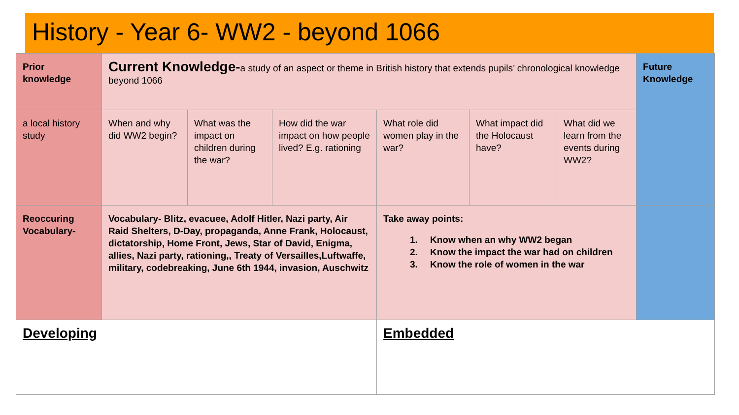History - Year 6- WW2 - beyond 1066
| Prior knowledge | Current Knowledge- a study of an aspect or theme in British history that extends pupils’ chronological knowledge beyond 1066 | | | | | | Future Knowledge |
| a local history study | When and why did WW2 begin? | What was the impact on children during the war? | How did the war impact on how people lived? E.g. rationing | What role did women play in the war? | What impact did the Holocaust have? | What did we learn from the events during WW2? | |
| Reoccuring Vocabulary- | Vocabulary- Blitz, evacuee, Adolf Hitler, Nazi party, Air Raid Shelters, D-Day, propaganda, Anne Frank, Holocaust, dictatorship, Home Front, Jews, Star of David, Enigma, allies, Nazi party, rationing,, Treaty of Versailles,Luftwaffe, military, codebreaking, June 6th 1944, invasion, Auschwitz | | | Take away points: 1. Know when an why WW2 began 2. Know the impact the war had on children 3. Know the role of women in the war | | | |
| Developing | | | | Embedded | | | |